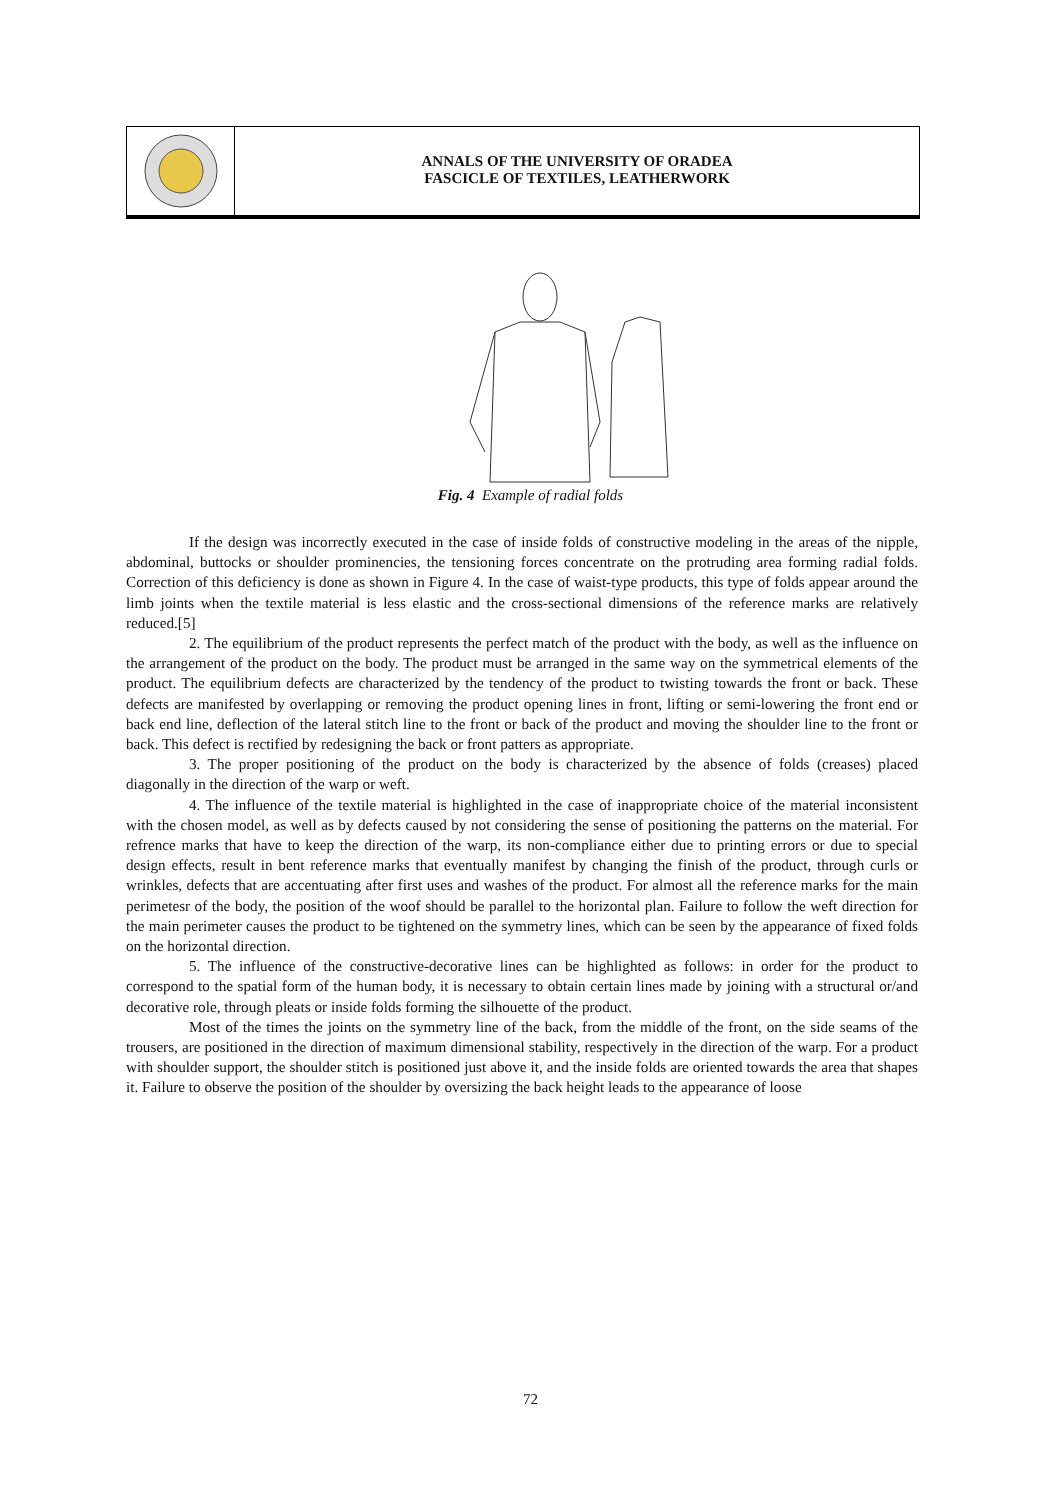ANNALS OF THE UNIVERSITY OF ORADEA
FASCICLE OF TEXTILES, LEATHERWORK
Fig. 4 Example of radial folds
If the design was incorrectly executed in the case of inside folds of constructive modeling in the areas of the nipple, abdominal, buttocks or shoulder prominencies, the tensioning forces concentrate on the protruding area forming radial folds. Correction of this deficiency is done as shown in Figure 4. In the case of waist-type products, this type of folds appear around the limb joints when the textile material is less elastic and the cross-sectional dimensions of the reference marks are relatively reduced.[5]
2. The equilibrium of the product represents the perfect match of the product with the body, as well as the influence on the arrangement of the product on the body. The product must be arranged in the same way on the symmetrical elements of the product. The equilibrium defects are characterized by the tendency of the product to twisting towards the front or back. These defects are manifested by overlapping or removing the product opening lines in front, lifting or semi-lowering the front end or back end line, deflection of the lateral stitch line to the front or back of the product and moving the shoulder line to the front or back. This defect is rectified by redesigning the back or front patters as appropriate.
3. The proper positioning of the product on the body is characterized by the absence of folds (creases) placed diagonally in the direction of the warp or weft.
4. The influence of the textile material is highlighted in the case of inappropriate choice of the material inconsistent with the chosen model, as well as by defects caused by not considering the sense of positioning the patterns on the material. For refrence marks that have to keep the direction of the warp, its non-compliance either due to printing errors or due to special design effects, result in bent reference marks that eventually manifest by changing the finish of the product, through curls or wrinkles, defects that are accentuating after first uses and washes of the product. For almost all the reference marks for the main perimetesr of the body, the position of the woof should be parallel to the horizontal plan. Failure to follow the weft direction for the main perimeter causes the product to be tightened on the symmetry lines, which can be seen by the appearance of fixed folds on the horizontal direction.
5. The influence of the constructive-decorative lines can be highlighted as follows: in order for the product to correspond to the spatial form of the human body, it is necessary to obtain certain lines made by joining with a structural or/and decorative role, through pleats or inside folds forming the silhouette of the product.
Most of the times the joints on the symmetry line of the back, from the middle of the front, on the side seams of the trousers, are positioned in the direction of maximum dimensional stability, respectively in the direction of the warp. For a product with shoulder support, the shoulder stitch is positioned just above it, and the inside folds are oriented towards the area that shapes it. Failure to observe the position of the shoulder by oversizing the back height leads to the appearance of loose
72